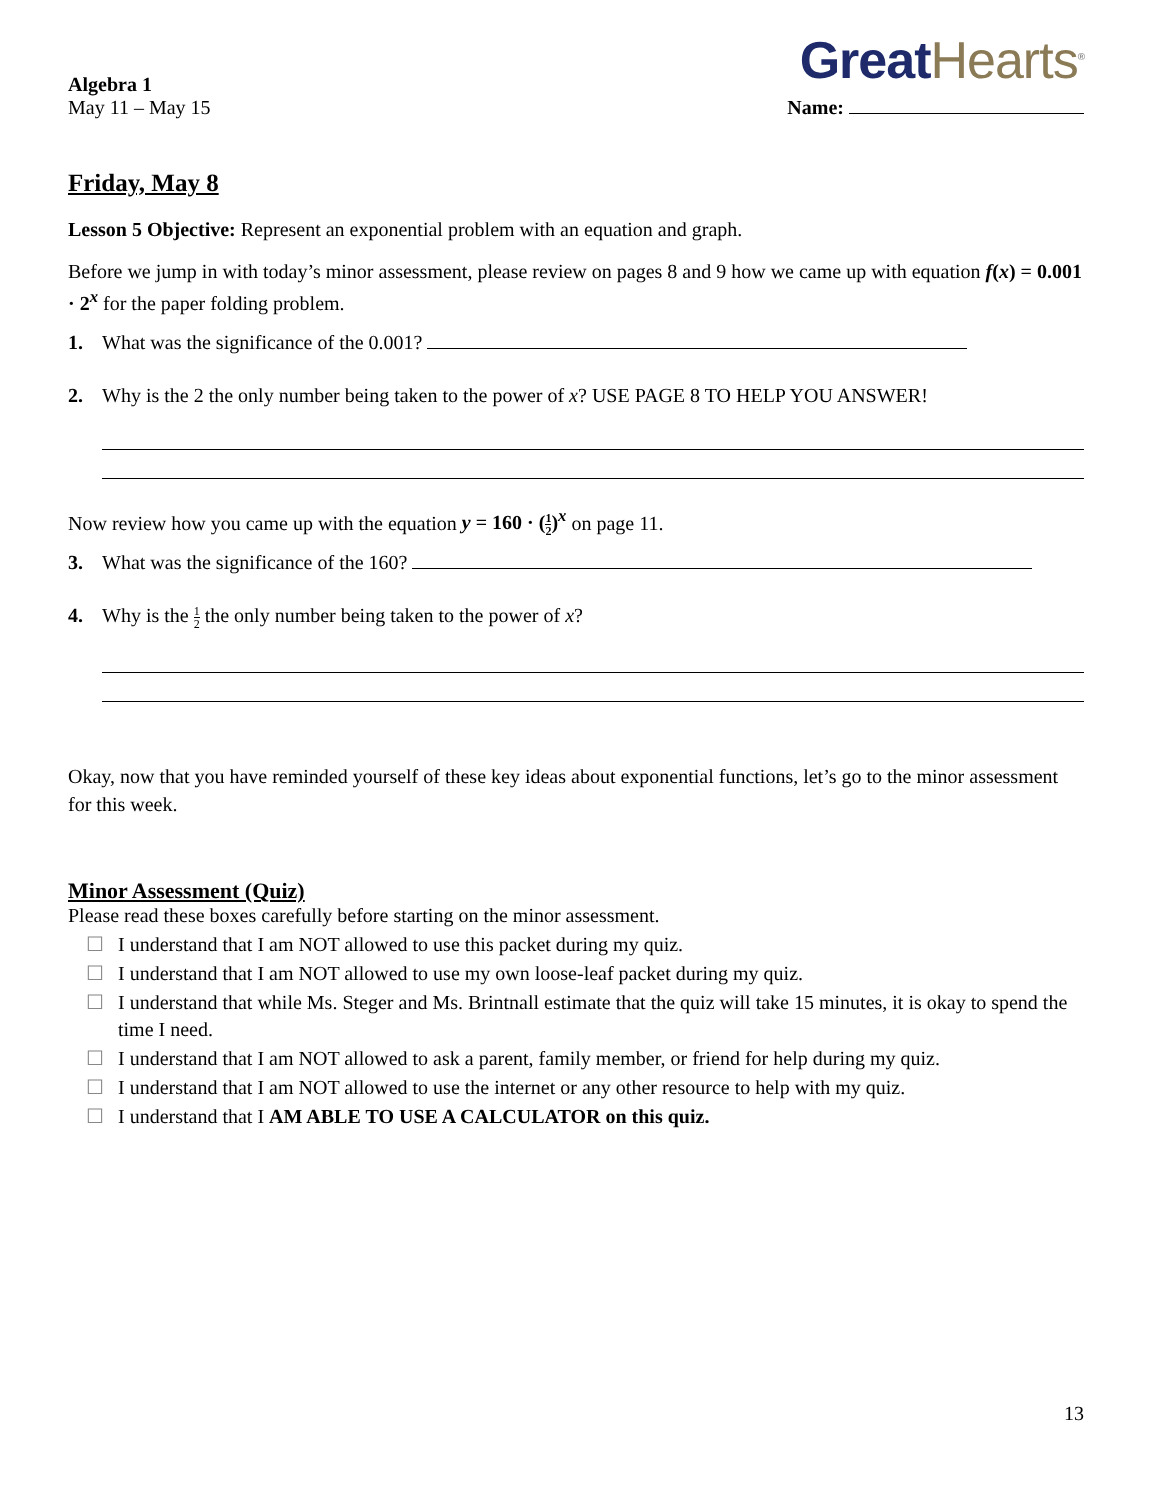Algebra 1
May 11 – May 15
Great Hearts<sup>®</sup>
Name:
Friday, May 8
Lesson 5 Objective: Represent an exponential problem with an equation and graph.
Before we jump in with today’s minor assessment, please review on pages 8 and 9 how we came up with equation f(x) = 0.001 · 2<sup>x</sup> for the paper folding problem.
1. What was the significance of the 0.001?
2. Why is the 2 the only number being taken to the power of x? USE PAGE 8 TO HELP YOU ANSWER!
Now review how you came up with the equation y = 160 · (1 2)<sup>x</sup> on page 11.
3. What was the significance of the 160?
4. Why is the 1 2 the only number being taken to the power of x?
Okay, now that you have reminded yourself of these key ideas about exponential functions, let’s go to the minor assessment for this week.
Minor Assessment (Quiz)
Please read these boxes carefully before starting on the minor assessment.
☐ I understand that I am NOT allowed to use this packet during my quiz.
☐ I understand that I am NOT allowed to use my own loose-leaf packet during my quiz.
☐ I understand that while Ms. Steger and Ms. Brintnall estimate that the quiz will take 15 minutes, it is okay to spend the time I need.
☐ I understand that I am NOT allowed to ask a parent, family member, or friend for help during my quiz.
☐ I understand that I am NOT allowed to use the internet or any other resource to help with my quiz.
☐ I understand that I AM ABLE TO USE A CALCULATOR on this quiz.
13